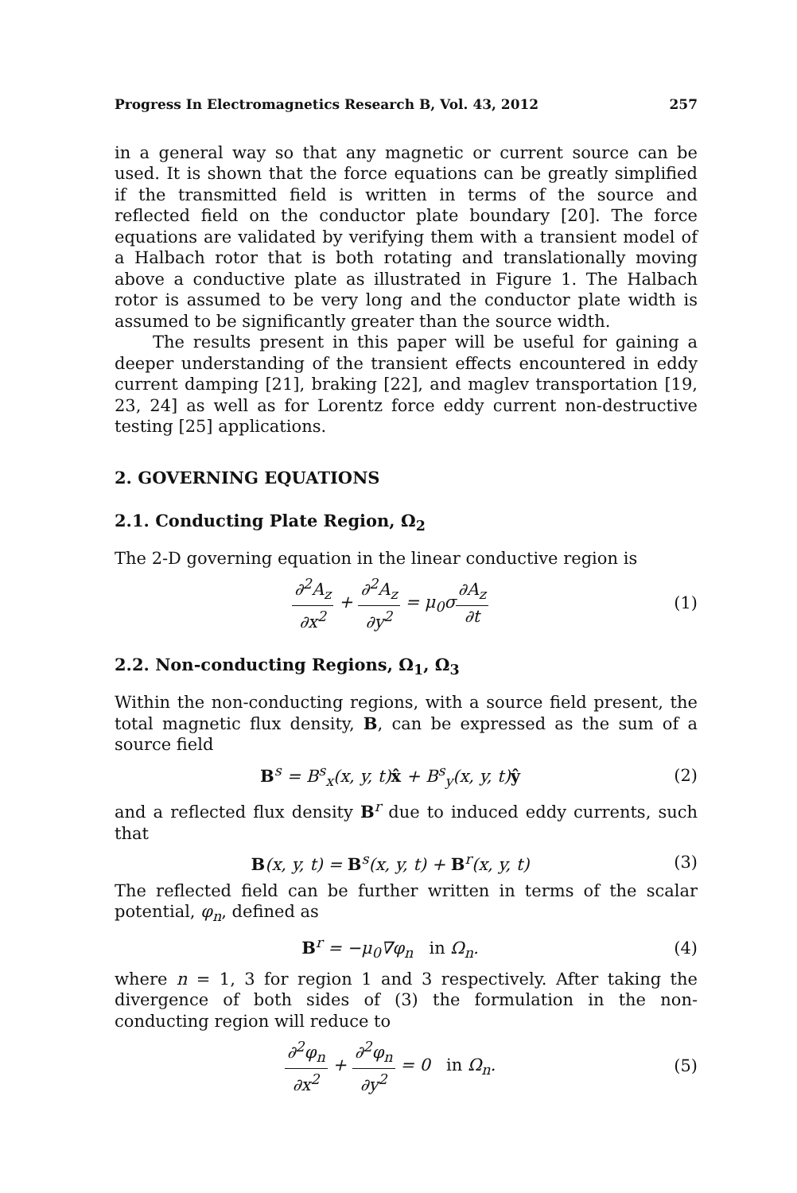Progress In Electromagnetics Research B, Vol. 43, 2012 257
in a general way so that any magnetic or current source can be used. It is shown that the force equations can be greatly simplified if the transmitted field is written in terms of the source and reflected field on the conductor plate boundary [20]. The force equations are validated by verifying them with a transient model of a Halbach rotor that is both rotating and translationally moving above a conductive plate as illustrated in Figure 1. The Halbach rotor is assumed to be very long and the conductor plate width is assumed to be significantly greater than the source width.
The results present in this paper will be useful for gaining a deeper understanding of the transient effects encountered in eddy current damping [21], braking [22], and maglev transportation [19, 23, 24] as well as for Lorentz force eddy current non-destructive testing [25] applications.
2. GOVERNING EQUATIONS
2.1. Conducting Plate Region, Ω<sub>2</sub>
The 2-D governing equation in the linear conductive region is
∂<sup>2</sup>A<sub>z</sub> ∂x<sup>2</sup> + ∂<sup>2</sup>A<sub>z</sub> ∂y<sup>2</sup> = μ<sub>0</sub>σ∂A<sub>z</sub> ∂t
(1)
2.2. Non-conducting Regions, Ω<sub>1</sub>, Ω<sub>3</sub>
Within the non-conducting regions, with a source field present, the total magnetic flux density, B, can be expressed as the sum of a source field
B<sup>s</sup> = B<sup>s</sup><sub>x</sub>(x, y, t)x̂ + B<sup>s</sup><sub>y</sub>(x, y, t)ŷ
(2)
and a reflected flux density B<sup>r</sup> due to induced eddy currents, such that
B(x, y, t) = B<sup>s</sup>(x, y, t) + B<sup>r</sup>(x, y, t)
(3)
The reflected field can be further written in terms of the scalar potential, φ<sub>n</sub>, defined as
B<sup>r</sup> = −μ<sub>0</sub>∇φ<sub>n</sub> in Ω<sub>n</sub>. (4)
where n = 1, 3 for region 1 and 3 respectively. After taking the divergence of both sides of (3) the formulation in the non-conducting region will reduce to
∂<sup>2</sup>φ<sub>n</sub> ∂x<sup>2</sup> + ∂<sup>2</sup>φ<sub>n</sub> ∂y<sup>2</sup> = 0 in Ω<sub>n</sub>.
(5)